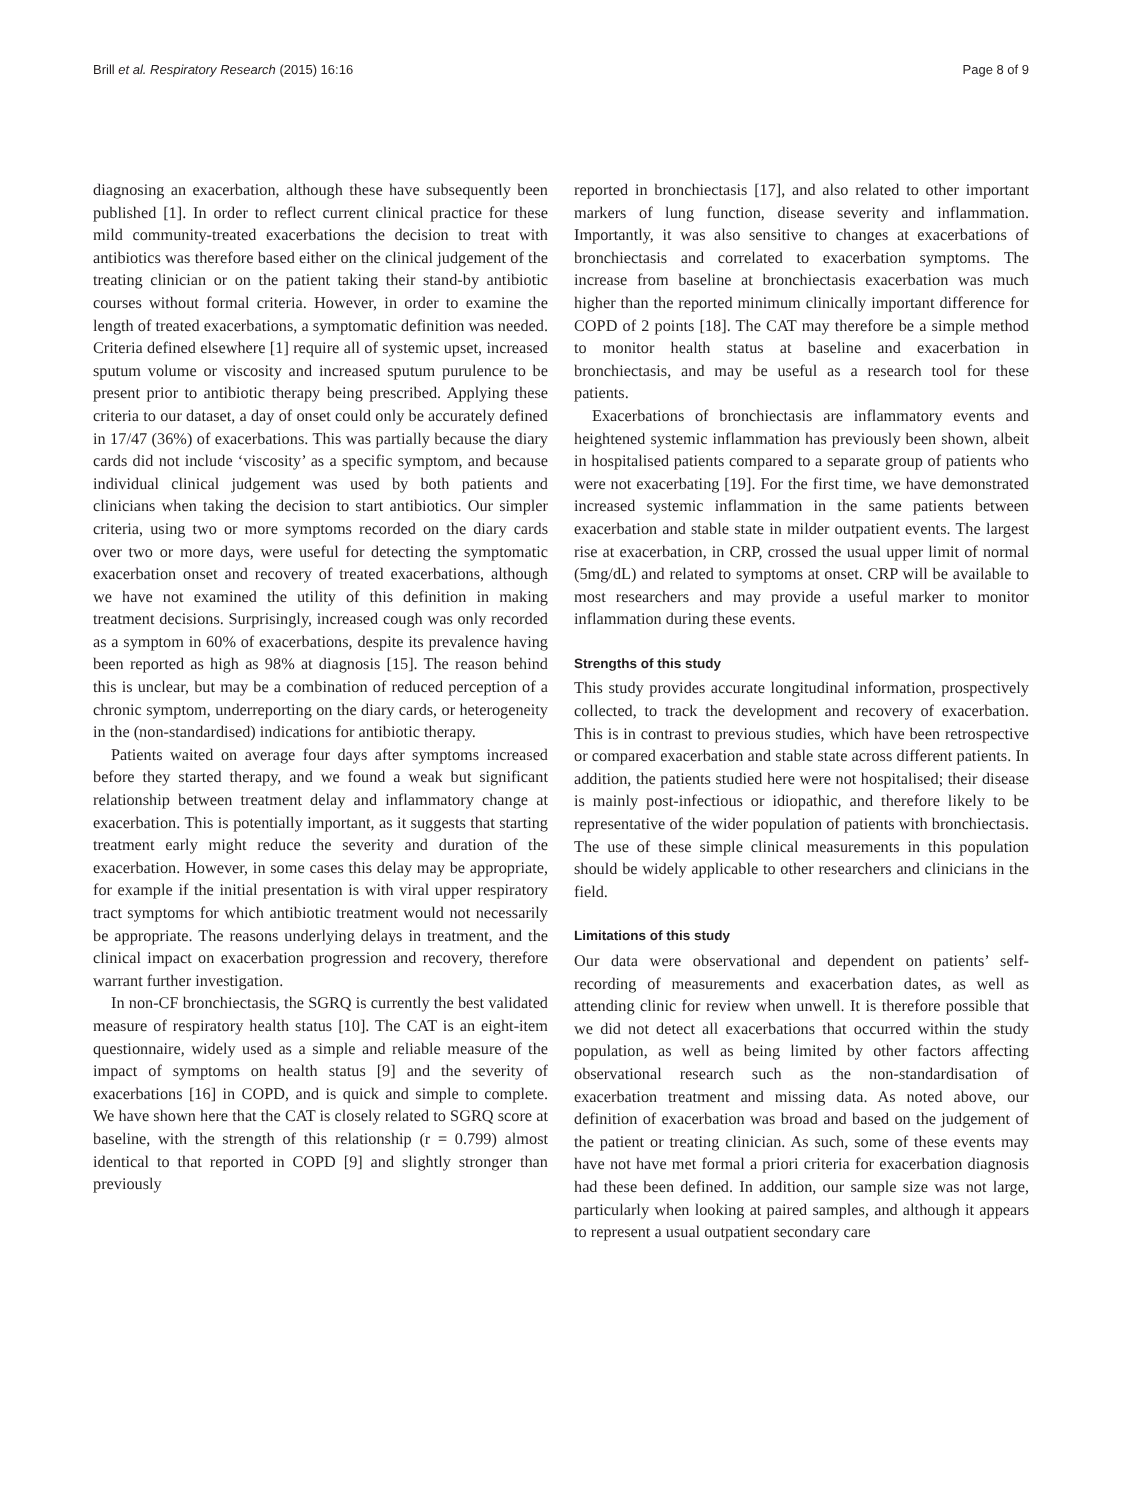Brill et al. Respiratory Research (2015) 16:16 Page 8 of 9
diagnosing an exacerbation, although these have subsequently been published [1]. In order to reflect current clinical practice for these mild community-treated exacerbations the decision to treat with antibiotics was therefore based either on the clinical judgement of the treating clinician or on the patient taking their stand-by antibiotic courses without formal criteria. However, in order to examine the length of treated exacerbations, a symptomatic definition was needed. Criteria defined elsewhere [1] require all of systemic upset, increased sputum volume or viscosity and increased sputum purulence to be present prior to antibiotic therapy being prescribed. Applying these criteria to our dataset, a day of onset could only be accurately defined in 17/47 (36%) of exacerbations. This was partially because the diary cards did not include ‘viscosity’ as a specific symptom, and because individual clinical judgement was used by both patients and clinicians when taking the decision to start antibiotics. Our simpler criteria, using two or more symptoms recorded on the diary cards over two or more days, were useful for detecting the symptomatic exacerbation onset and recovery of treated exacerbations, although we have not examined the utility of this definition in making treatment decisions. Surprisingly, increased cough was only recorded as a symptom in 60% of exacerbations, despite its prevalence having been reported as high as 98% at diagnosis [15]. The reason behind this is unclear, but may be a combination of reduced perception of a chronic symptom, underreporting on the diary cards, or heterogeneity in the (non-standardised) indications for antibiotic therapy.
Patients waited on average four days after symptoms increased before they started therapy, and we found a weak but significant relationship between treatment delay and inflammatory change at exacerbation. This is potentially important, as it suggests that starting treatment early might reduce the severity and duration of the exacerbation. However, in some cases this delay may be appropriate, for example if the initial presentation is with viral upper respiratory tract symptoms for which antibiotic treatment would not necessarily be appropriate. The reasons underlying delays in treatment, and the clinical impact on exacerbation progression and recovery, therefore warrant further investigation.
In non-CF bronchiectasis, the SGRQ is currently the best validated measure of respiratory health status [10]. The CAT is an eight-item questionnaire, widely used as a simple and reliable measure of the impact of symptoms on health status [9] and the severity of exacerbations [16] in COPD, and is quick and simple to complete. We have shown here that the CAT is closely related to SGRQ score at baseline, with the strength of this relationship (r = 0.799) almost identical to that reported in COPD [9] and slightly stronger than previously
reported in bronchiectasis [17], and also related to other important markers of lung function, disease severity and inflammation. Importantly, it was also sensitive to changes at exacerbations of bronchiectasis and correlated to exacerbation symptoms. The increase from baseline at bronchiectasis exacerbation was much higher than the reported minimum clinically important difference for COPD of 2 points [18]. The CAT may therefore be a simple method to monitor health status at baseline and exacerbation in bronchiectasis, and may be useful as a research tool for these patients.
Exacerbations of bronchiectasis are inflammatory events and heightened systemic inflammation has previously been shown, albeit in hospitalised patients compared to a separate group of patients who were not exacerbating [19]. For the first time, we have demonstrated increased systemic inflammation in the same patients between exacerbation and stable state in milder outpatient events. The largest rise at exacerbation, in CRP, crossed the usual upper limit of normal (5mg/dL) and related to symptoms at onset. CRP will be available to most researchers and may provide a useful marker to monitor inflammation during these events.
Strengths of this study
This study provides accurate longitudinal information, prospectively collected, to track the development and recovery of exacerbation. This is in contrast to previous studies, which have been retrospective or compared exacerbation and stable state across different patients. In addition, the patients studied here were not hospitalised; their disease is mainly post-infectious or idiopathic, and therefore likely to be representative of the wider population of patients with bronchiectasis. The use of these simple clinical measurements in this population should be widely applicable to other researchers and clinicians in the field.
Limitations of this study
Our data were observational and dependent on patients’ self-recording of measurements and exacerbation dates, as well as attending clinic for review when unwell. It is therefore possible that we did not detect all exacerbations that occurred within the study population, as well as being limited by other factors affecting observational research such as the non-standardisation of exacerbation treatment and missing data. As noted above, our definition of exacerbation was broad and based on the judgement of the patient or treating clinician. As such, some of these events may have not have met formal a priori criteria for exacerbation diagnosis had these been defined. In addition, our sample size was not large, particularly when looking at paired samples, and although it appears to represent a usual outpatient secondary care